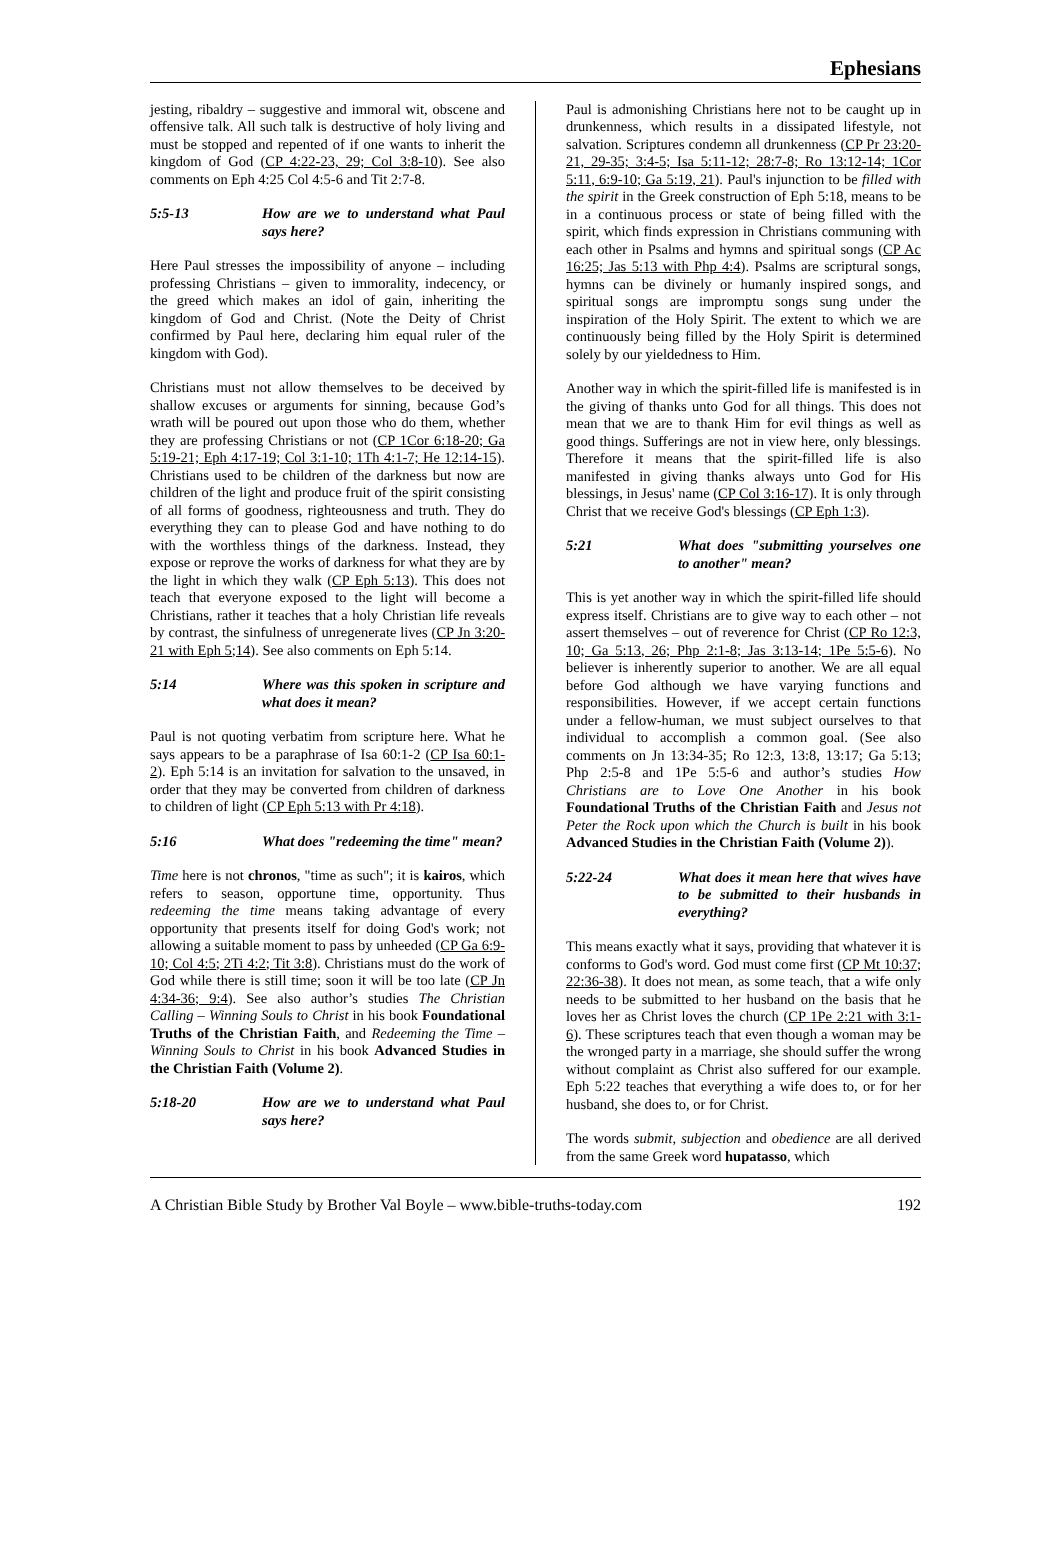Ephesians
jesting, ribaldry – suggestive and immoral wit, obscene and offensive talk. All such talk is destructive of holy living and must be stopped and repented of if one wants to inherit the kingdom of God (CP 4:22-23, 29; Col 3:8-10). See also comments on Eph 4:25 Col 4:5-6 and Tit 2:7-8.
5:5-13 How are we to understand what Paul says here?
Here Paul stresses the impossibility of anyone – including professing Christians – given to immorality, indecency, or the greed which makes an idol of gain, inheriting the kingdom of God and Christ. (Note the Deity of Christ confirmed by Paul here, declaring him equal ruler of the kingdom with God).
Christians must not allow themselves to be deceived by shallow excuses or arguments for sinning, because God’s wrath will be poured out upon those who do them, whether they are professing Christians or not (CP 1Cor 6:18-20; Ga 5:19-21; Eph 4:17-19; Col 3:1-10; 1Th 4:1-7; He 12:14-15). Christians used to be children of the darkness but now are children of the light and produce fruit of the spirit consisting of all forms of goodness, righteousness and truth. They do everything they can to please God and have nothing to do with the worthless things of the darkness. Instead, they expose or reprove the works of darkness for what they are by the light in which they walk (CP Eph 5:13). This does not teach that everyone exposed to the light will become a Christians, rather it teaches that a holy Christian life reveals by contrast, the sinfulness of unregenerate lives (CP Jn 3:20-21 with Eph 5;14). See also comments on Eph 5:14.
5:14 Where was this spoken in scripture and what does it mean?
Paul is not quoting verbatim from scripture here. What he says appears to be a paraphrase of Isa 60:1-2 (CP Isa 60:1-2). Eph 5:14 is an invitation for salvation to the unsaved, in order that they may be converted from children of darkness to children of light (CP Eph 5:13 with Pr 4:18).
5:16 What does "redeeming the time" mean?
Time here is not chronos, "time as such"; it is kairos, which refers to season, opportune time, opportunity. Thus redeeming the time means taking advantage of every opportunity that presents itself for doing God's work; not allowing a suitable moment to pass by unheeded (CP Ga 6:9-10; Col 4:5; 2Ti 4:2; Tit 3:8). Christians must do the work of God while there is still time; soon it will be too late (CP Jn 4:34-36; 9:4). See also author’s studies The Christian Calling – Winning Souls to Christ in his book Foundational Truths of the Christian Faith, and Redeeming the Time – Winning Souls to Christ in his book Advanced Studies in the Christian Faith (Volume 2).
5:18-20 How are we to understand what Paul says here?
Paul is admonishing Christians here not to be caught up in drunkenness, which results in a dissipated lifestyle, not salvation. Scriptures condemn all drunkenness (CP Pr 23:20-21, 29-35; 3:4-5; Isa 5:11-12; 28:7-8; Ro 13:12-14; 1Cor 5:11, 6:9-10; Ga 5:19, 21). Paul's injunction to be filled with the spirit in the Greek construction of Eph 5:18, means to be in a continuous process or state of being filled with the spirit, which finds expression in Christians communing with each other in Psalms and hymns and spiritual songs (CP Ac 16:25; Jas 5:13 with Php 4:4). Psalms are scriptural songs, hymns can be divinely or humanly inspired songs, and spiritual songs are impromptu songs sung under the inspiration of the Holy Spirit. The extent to which we are continuously being filled by the Holy Spirit is determined solely by our yieldedness to Him.
Another way in which the spirit-filled life is manifested is in the giving of thanks unto God for all things. This does not mean that we are to thank Him for evil things as well as good things. Sufferings are not in view here, only blessings. Therefore it means that the spirit-filled life is also manifested in giving thanks always unto God for His blessings, in Jesus' name (CP Col 3:16-17). It is only through Christ that we receive God's blessings (CP Eph 1:3).
5:21 What does "submitting yourselves one to another" mean?
This is yet another way in which the spirit-filled life should express itself. Christians are to give way to each other – not assert themselves – out of reverence for Christ (CP Ro 12:3, 10; Ga 5:13, 26; Php 2:1-8; Jas 3:13-14; 1Pe 5:5-6). No believer is inherently superior to another. We are all equal before God although we have varying functions and responsibilities. However, if we accept certain functions under a fellow-human, we must subject ourselves to that individual to accomplish a common goal. (See also comments on Jn 13:34-35; Ro 12:3, 13:8, 13:17; Ga 5:13; Php 2:5-8 and 1Pe 5:5-6 and author’s studies How Christians are to Love One Another in his book Foundational Truths of the Christian Faith and Jesus not Peter the Rock upon which the Church is built in his book Advanced Studies in the Christian Faith (Volume 2)).
5:22-24 What does it mean here that wives have to be submitted to their husbands in everything?
This means exactly what it says, providing that whatever it is conforms to God's word. God must come first (CP Mt 10:37; 22:36-38). It does not mean, as some teach, that a wife only needs to be submitted to her husband on the basis that he loves her as Christ loves the church (CP 1Pe 2:21 with 3:1-6). These scriptures teach that even though a woman may be the wronged party in a marriage, she should suffer the wrong without complaint as Christ also suffered for our example. Eph 5:22 teaches that everything a wife does to, or for her husband, she does to, or for Christ.
The words submit, subjection and obedience are all derived from the same Greek word hupatasso, which
A Christian Bible Study by Brother Val Boyle – www.bible-truths-today.com 192